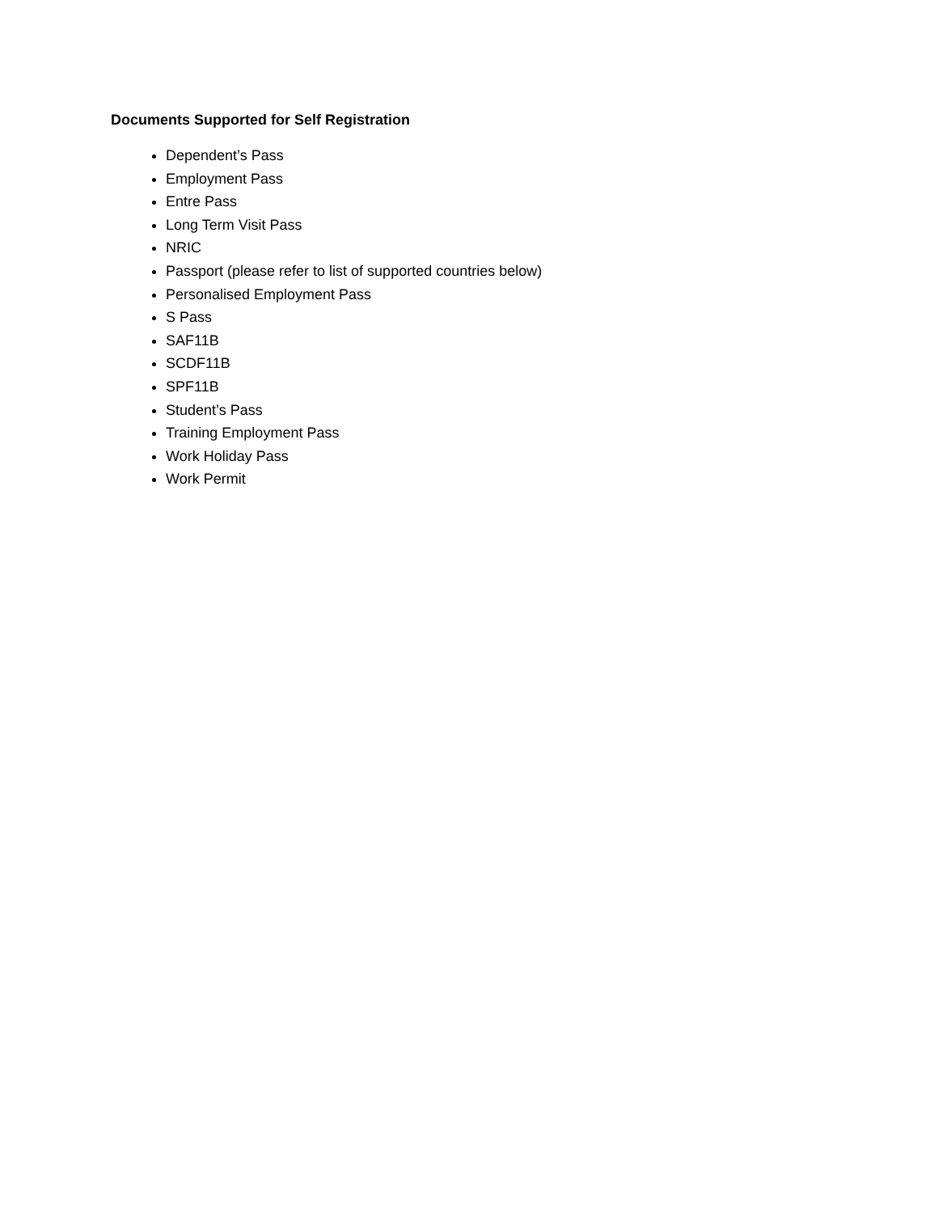Documents Supported for Self Registration
Dependent’s Pass
Employment Pass
Entre Pass
Long Term Visit Pass
NRIC
Passport (please refer to list of supported countries below)
Personalised Employment Pass
S Pass
SAF11B
SCDF11B
SPF11B
Student’s Pass
Training Employment Pass
Work Holiday Pass
Work Permit